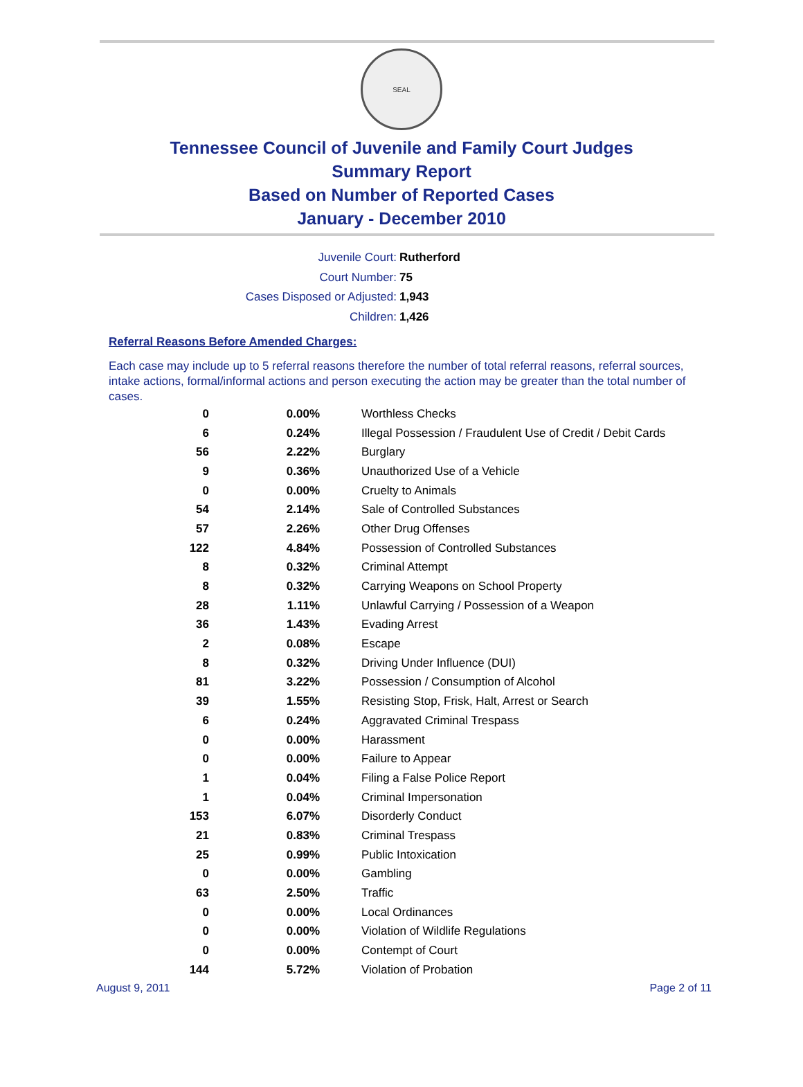SEAL
Tennessee Council of Juvenile and Family Court Judges
Summary Report
Based on Number of Reported Cases
January - December 2010
Juvenile Court: Rutherford
Court Number: 75
Cases Disposed or Adjusted: 1,943
Children: 1,426
Referral Reasons Before Amended Charges:
Each case may include up to 5 referral reasons therefore the number of total referral reasons, referral sources, intake actions, formal/informal actions and person executing the action may be greater than the total number of cases.
| 0 | 0.00% | Worthless Checks |
| 6 | 0.24% | Illegal Possession / Fraudulent Use of Credit / Debit Cards |
| 56 | 2.22% | Burglary |
| 9 | 0.36% | Unauthorized Use of a Vehicle |
| 0 | 0.00% | Cruelty to Animals |
| 54 | 2.14% | Sale of Controlled Substances |
| 57 | 2.26% | Other Drug Offenses |
| 122 | 4.84% | Possession of Controlled Substances |
| 8 | 0.32% | Criminal Attempt |
| 8 | 0.32% | Carrying Weapons on School Property |
| 28 | 1.11% | Unlawful Carrying / Possession of a Weapon |
| 36 | 1.43% | Evading Arrest |
| 2 | 0.08% | Escape |
| 8 | 0.32% | Driving Under Influence (DUI) |
| 81 | 3.22% | Possession / Consumption of Alcohol |
| 39 | 1.55% | Resisting Stop, Frisk, Halt, Arrest or Search |
| 6 | 0.24% | Aggravated Criminal Trespass |
| 0 | 0.00% | Harassment |
| 0 | 0.00% | Failure to Appear |
| 1 | 0.04% | Filing a False Police Report |
| 1 | 0.04% | Criminal Impersonation |
| 153 | 6.07% | Disorderly Conduct |
| 21 | 0.83% | Criminal Trespass |
| 25 | 0.99% | Public Intoxication |
| 0 | 0.00% | Gambling |
| 63 | 2.50% | Traffic |
| 0 | 0.00% | Local Ordinances |
| 0 | 0.00% | Violation of Wildlife Regulations |
| 0 | 0.00% | Contempt of Court |
| 144 | 5.72% | Violation of Probation |
August 9, 2011 Page 2 of 11